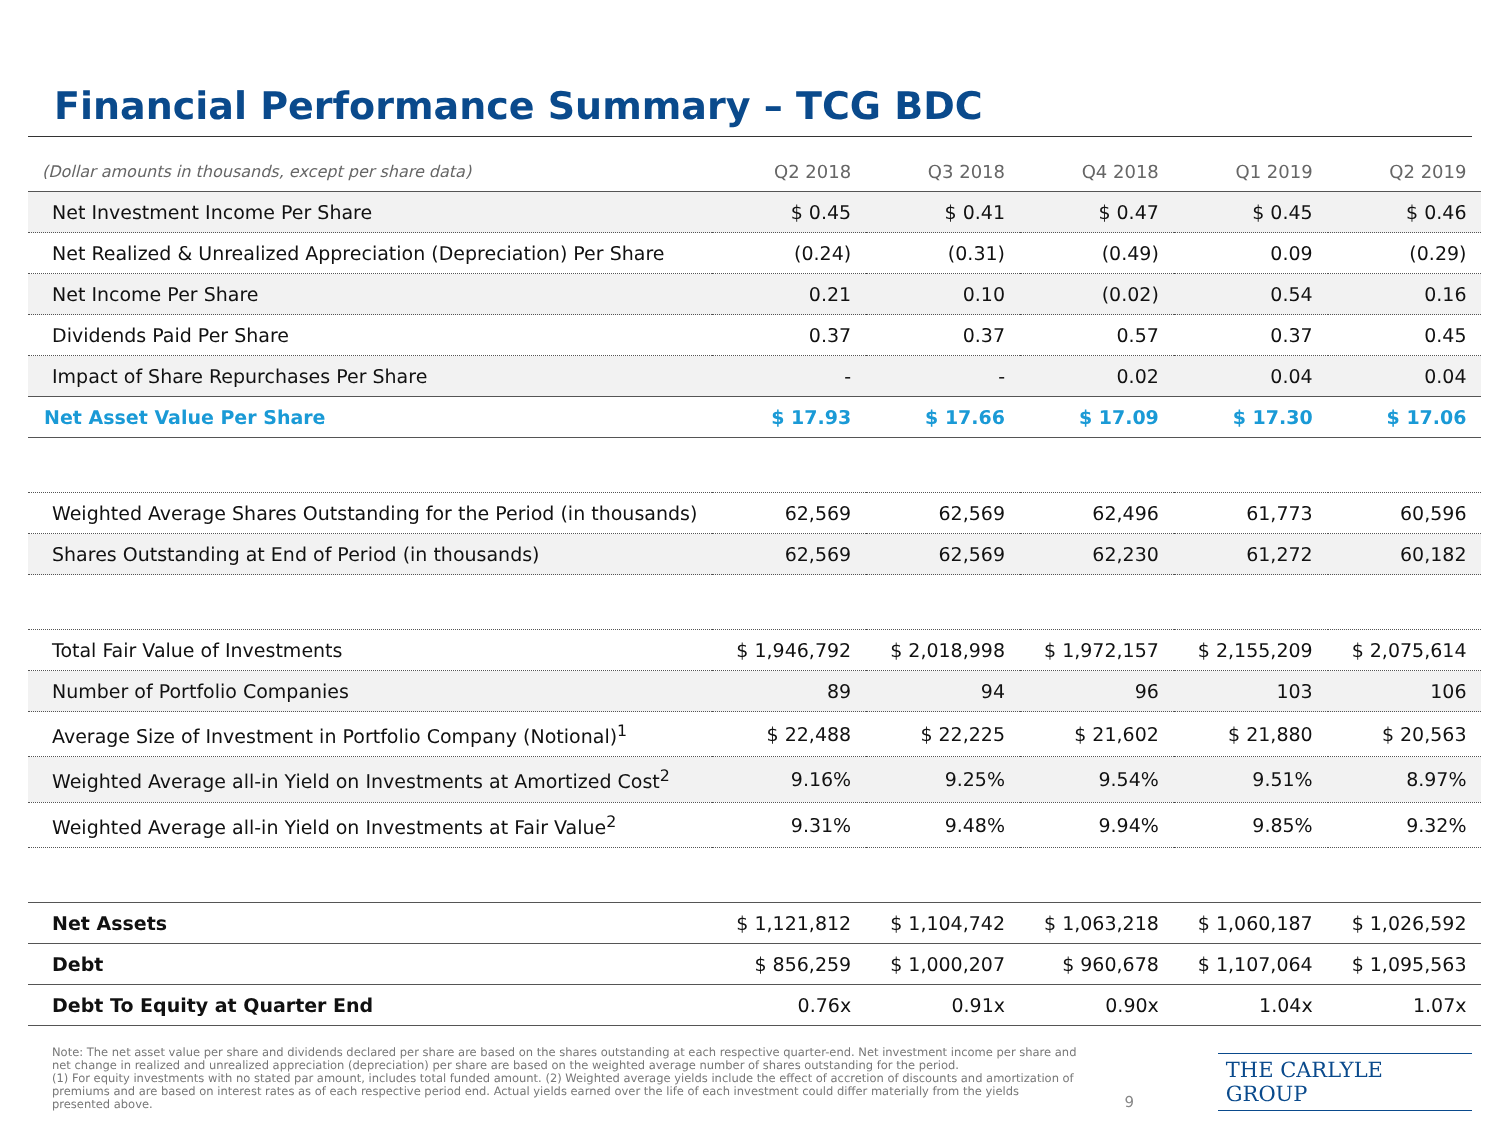Financial Performance Summary – TCG BDC
| (Dollar amounts in thousands, except per share data) | Q2 2018 | Q3 2018 | Q4 2018 | Q1 2019 | Q2 2019 |
| --- | --- | --- | --- | --- | --- |
| Net Investment Income Per Share | $ 0.45 | $ 0.41 | $ 0.47 | $ 0.45 | $ 0.46 |
| Net Realized & Unrealized Appreciation (Depreciation) Per Share | (0.24) | (0.31) | (0.49) | 0.09 | (0.29) |
| Net Income Per Share | 0.21 | 0.10 | (0.02) | 0.54 | 0.16 |
| Dividends Paid Per Share | 0.37 | 0.37 | 0.57 | 0.37 | 0.45 |
| Impact of Share Repurchases Per Share | - | - | 0.02 | 0.04 | 0.04 |
| Net Asset Value Per Share | $ 17.93 | $ 17.66 | $ 17.09 | $ 17.30 | $ 17.06 |
| Weighted Average Shares Outstanding for the Period (in thousands) | 62,569 | 62,569 | 62,496 | 61,773 | 60,596 |
| Shares Outstanding at End of Period (in thousands) | 62,569 | 62,569 | 62,230 | 61,272 | 60,182 |
| Total Fair Value of Investments | $ 1,946,792 | $ 2,018,998 | $ 1,972,157 | $ 2,155,209 | $ 2,075,614 |
| Number of Portfolio Companies | 89 | 94 | 96 | 103 | 106 |
| Average Size of Investment in Portfolio Company (Notional)<sup>1</sup> | $ 22,488 | $ 22,225 | $ 21,602 | $ 21,880 | $ 20,563 |
| Weighted Average all-in Yield on Investments at Amortized Cost<sup>2</sup> | 9.16% | 9.25% | 9.54% | 9.51% | 8.97% |
| Weighted Average all-in Yield on Investments at Fair Value<sup>2</sup> | 9.31% | 9.48% | 9.94% | 9.85% | 9.32% |
| Net Assets | $ 1,121,812 | $ 1,104,742 | $ 1,063,218 | $ 1,060,187 | $ 1,026,592 |
| Debt | $ 856,259 | $ 1,000,207 | $ 960,678 | $ 1,107,064 | $ 1,095,563 |
| Debt To Equity at Quarter End | 0.76x | 0.91x | 0.90x | 1.04x | 1.07x |
Note: The net asset value per share and dividends declared per share are based on the shares outstanding at each respective quarter-end. Net investment income per share and net change in realized and unrealized appreciation (depreciation) per share are based on the weighted average number of shares outstanding for the period.
(1) For equity investments with no stated par amount, includes total funded amount. (2) Weighted average yields include the effect of accretion of discounts and amortization of premiums and are based on interest rates as of each respective period end. Actual yields earned over the life of each investment could differ materially from the yields presented above.
9
THE CARLYLE GROUP